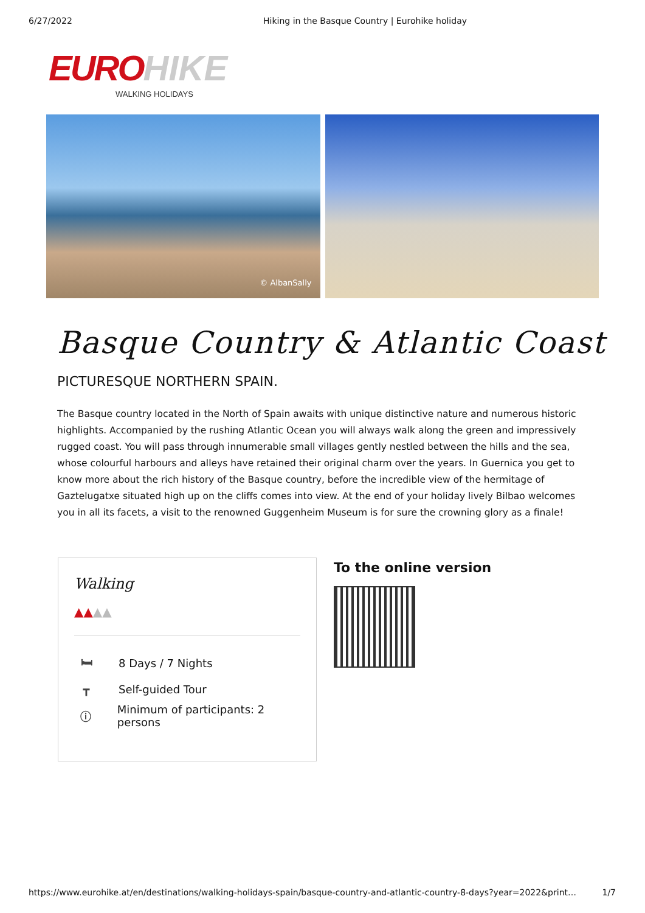6/27/2022 Hiking in the Basque Country | Eurohike holiday
EURO HIKE
WALKING HOLIDAYS
© AlbanSally
Basque Country & Atlantic Coast
PICTURESQUE NORTHERN SPAIN.
The Basque country located in the North of Spain awaits with unique distinctive nature and numerous historic highlights. Accompanied by the rushing Atlantic Ocean you will always walk along the green and impressively rugged coast. You will pass through innumerable small villages gently nestled between the hills and the sea, whose colourful harbours and alleys have retained their original charm over the years. In Guernica you get to know more about the rich history of the Basque country, before the incredible view of the hermitage of Gaztelugatxe situated high up on the cliffs comes into view. At the end of your holiday lively Bilbao welcomes you in all its facets, a visit to the renowned Guggenheim Museum is for sure the crowning glory as a finale!
Walking
▲▲▲▲
🛏 8 Days / 7 Nights
┳ Self-guided Tour
ⓘ Minimum of participants: 2 persons
To the online version
https://www.eurohike.at/en/destinations/walking-holidays-spain/basque-country-and-atlantic-country-8-days?year=2022&print… 1/7